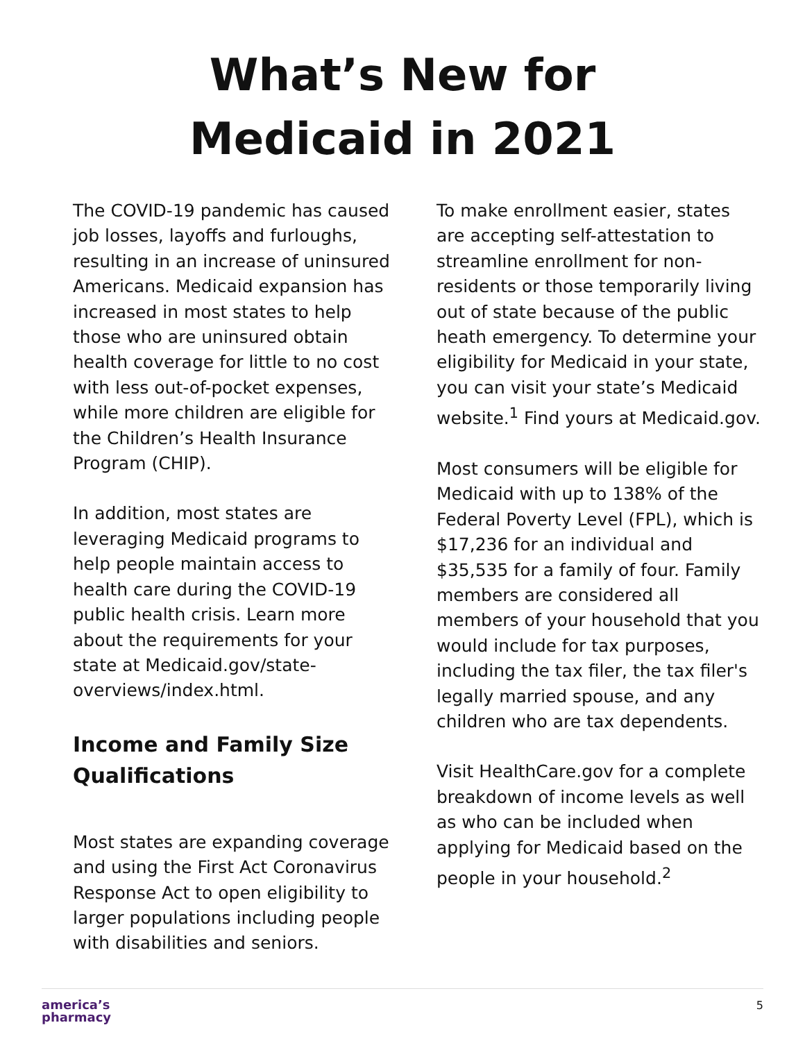What’s New for
Medicaid in 2021
The COVID-19 pandemic has caused job losses, layoffs and furloughs, resulting in an increase of uninsured Americans. Medicaid expansion has increased in most states to help those who are uninsured obtain health coverage for little to no cost with less out-of-pocket expenses, while more children are eligible for the Children’s Health Insurance Program (CHIP).
In addition, most states are leveraging Medicaid programs to help people maintain access to health care during the COVID-19 public health crisis. Learn more about the requirements for your state at Medicaid.gov/state-overviews/index.html.
Income and Family Size Qualifications
Most states are expanding coverage and using the First Act Coronavirus Response Act to open eligibility to larger populations including people with disabilities and seniors.
To make enrollment easier, states are accepting self-attestation to streamline enrollment for non-residents or those temporarily living out of state because of the public heath emergency. To determine your eligibility for Medicaid in your state, you can visit your state’s Medicaid website.<sup>1</sup> Find yours at Medicaid.gov.
Most consumers will be eligible for Medicaid with up to 138% of the Federal Poverty Level (FPL), which is $17,236 for an individual and $35,535 for a family of four. Family members are considered all members of your household that you would include for tax purposes, including the tax filer, the tax filer's legally married spouse, and any children who are tax dependents.
Visit HealthCare.gov for a complete breakdown of income levels as well as who can be included when applying for Medicaid based on the people in your household.<sup>2</sup>
america’s
pharmacy
5